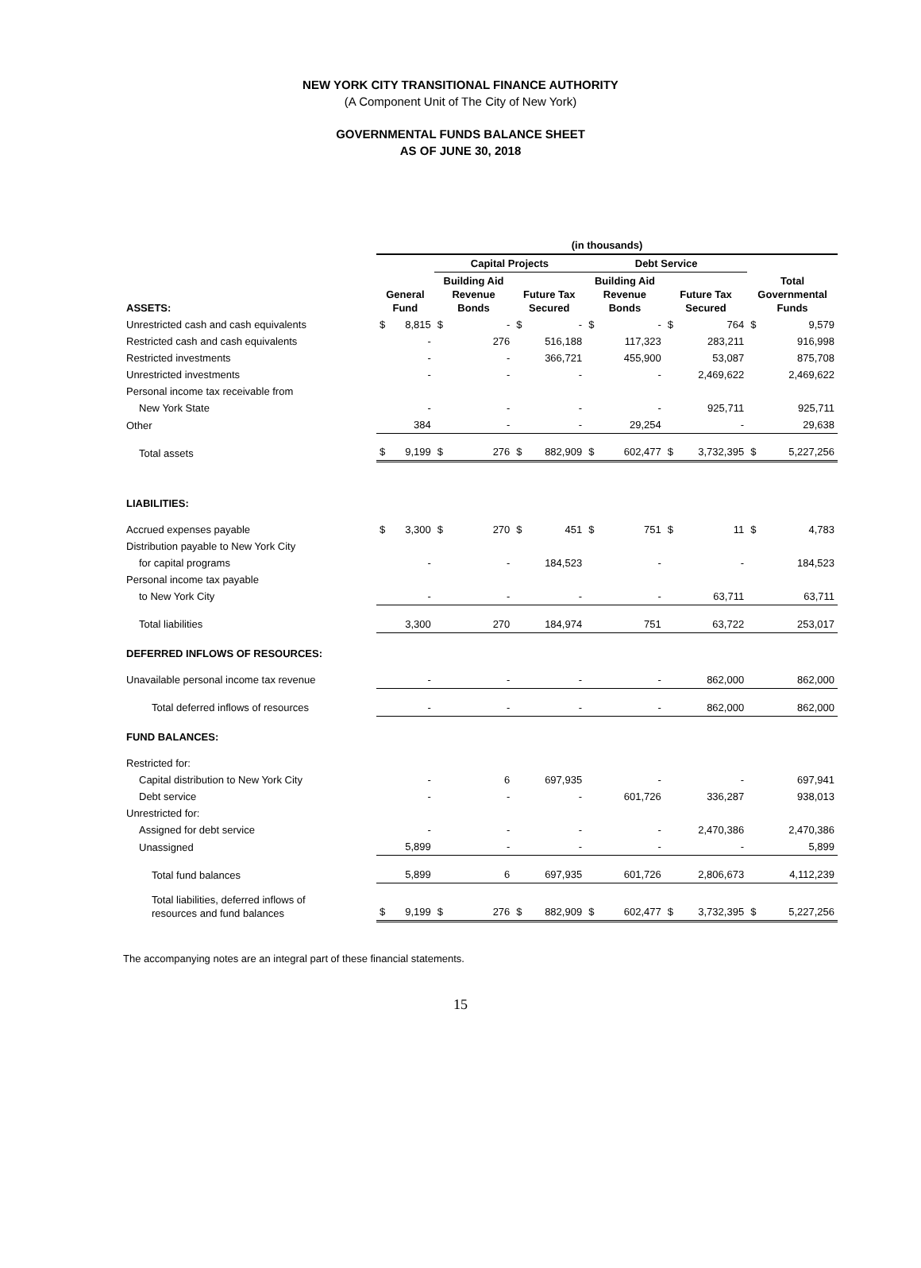NEW YORK CITY TRANSITIONAL FINANCE AUTHORITY
(A Component Unit of The City of New York)
GOVERNMENTAL FUNDS BALANCE SHEET
AS OF JUNE 30, 2018
| | (in thousands) | | | | | | | | | | | |
| | | | Capital Projects | | | | Debt Service | | | | | |
| ASSETS: | General Fund | | Building Aid Revenue Bonds | | Future Tax Secured | | Building Aid Revenue Bonds | | Future Tax Secured | | Total Governmental Funds | |
| Unrestricted cash and cash equivalents | $ | 8,815 | $ | - | $ | - | $ | - | $ | 764 | $ | 9,579 |
| Restricted cash and cash equivalents | | - | | 276 | | 516,188 | | 117,323 | | 283,211 | | 916,998 |
| Restricted investments | | - | | - | | 366,721 | | 455,900 | | 53,087 | | 875,708 |
| Unrestricted investments | | - | | - | | - | | - | | 2,469,622 | | 2,469,622 |
| Personal income tax receivable from | | | | | | | | | | | | |
| New York State | | - | | - | | - | | - | | 925,711 | | 925,711 |
| Other | | 384 | | - | | - | | 29,254 | | - | | 29,638 |
| Total assets | $ | 9,199 | $ | 276 | $ | 882,909 | $ | 602,477 | $ | 3,732,395 | $ | 5,227,256 |
| LIABILITIES: | | | | | | | | | | | | |
| Accrued expenses payable | $ | 3,300 | $ | 270 | $ | 451 | $ | 751 | $ | 11 | $ | 4,783 |
| Distribution payable to New York City | | | | | | | | | | | | |
| for capital programs | | - | | - | | 184,523 | | - | | - | | 184,523 |
| Personal income tax payable | | | | | | | | | | | | |
| to New York City | | - | | - | | - | | - | | 63,711 | | 63,711 |
| Total liabilities | | 3,300 | | 270 | | 184,974 | | 751 | | 63,722 | | 253,017 |
| DEFERRED INFLOWS OF RESOURCES: | | | | | | | | | | | | |
| Unavailable personal income tax revenue | | - | | - | | - | | - | | 862,000 | | 862,000 |
| Total deferred inflows of resources | | - | | - | | - | | - | | 862,000 | | 862,000 |
| FUND BALANCES: | | | | | | | | | | | | |
| Restricted for: | | | | | | | | | | | | |
| Capital distribution to New York City | | - | | 6 | | 697,935 | | - | | - | | 697,941 |
| Debt service | | - | | - | | - | | 601,726 | | 336,287 | | 938,013 |
| Unrestricted for: | | | | | | | | | | | | |
| Assigned for debt service | | - | | - | | - | | - | | 2,470,386 | | 2,470,386 |
| Unassigned | | 5,899 | | - | | - | | - | | - | | 5,899 |
| Total fund balances | | 5,899 | | 6 | | 697,935 | | 601,726 | | 2,806,673 | | 4,112,239 |
| Total liabilities, deferred inflows of resources and fund balances | $ | 9,199 | $ | 276 | $ | 882,909 | $ | 602,477 | $ | 3,732,395 | $ | 5,227,256 |
The accompanying notes are an integral part of these financial statements.
15